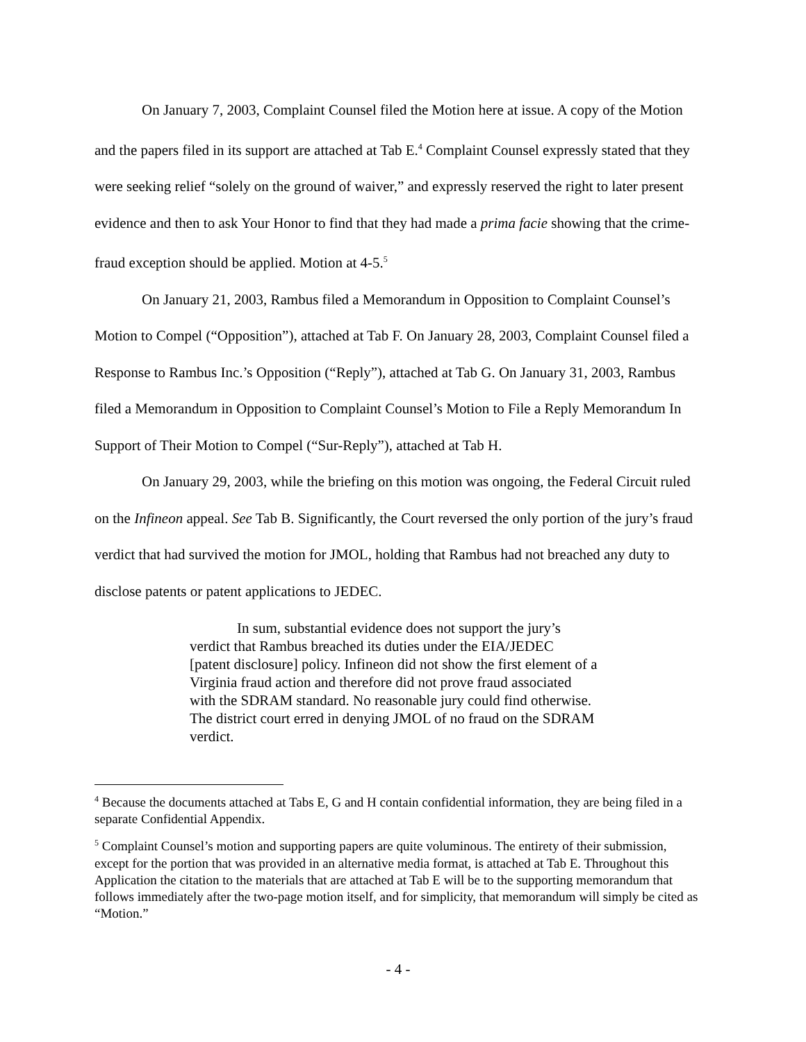On January 7, 2003, Complaint Counsel filed the Motion here at issue. A copy of the Motion and the papers filed in its support are attached at Tab E.<sup>4</sup> Complaint Counsel expressly stated that they were seeking relief “solely on the ground of waiver,” and expressly reserved the right to later present evidence and then to ask Your Honor to find that they had made a prima facie showing that the crime-fraud exception should be applied. Motion at 4-5.<sup>5</sup>
On January 21, 2003, Rambus filed a Memorandum in Opposition to Complaint Counsel’s Motion to Compel (“Opposition”), attached at Tab F. On January 28, 2003, Complaint Counsel filed a Response to Rambus Inc.’s Opposition (“Reply”), attached at Tab G. On January 31, 2003, Rambus filed a Memorandum in Opposition to Complaint Counsel’s Motion to File a Reply Memorandum In Support of Their Motion to Compel (“Sur-Reply”), attached at Tab H.
On January 29, 2003, while the briefing on this motion was ongoing, the Federal Circuit ruled on the Infineon appeal. See Tab B. Significantly, the Court reversed the only portion of the jury’s fraud verdict that had survived the motion for JMOL, holding that Rambus had not breached any duty to disclose patents or patent applications to JEDEC.
In sum, substantial evidence does not support the jury’s verdict that Rambus breached its duties under the EIA/JEDEC [patent disclosure] policy. Infineon did not show the first element of a Virginia fraud action and therefore did not prove fraud associated with the SDRAM standard. No reasonable jury could find otherwise. The district court erred in denying JMOL of no fraud on the SDRAM verdict.
<sup>4</sup> Because the documents attached at Tabs E, G and H contain confidential information, they are being filed in a separate Confidential Appendix.
<sup>5</sup> Complaint Counsel’s motion and supporting papers are quite voluminous. The entirety of their submission, except for the portion that was provided in an alternative media format, is attached at Tab E. Throughout this Application the citation to the materials that are attached at Tab E will be to the supporting memorandum that follows immediately after the two-page motion itself, and for simplicity, that memorandum will simply be cited as “Motion.”
- 4 -